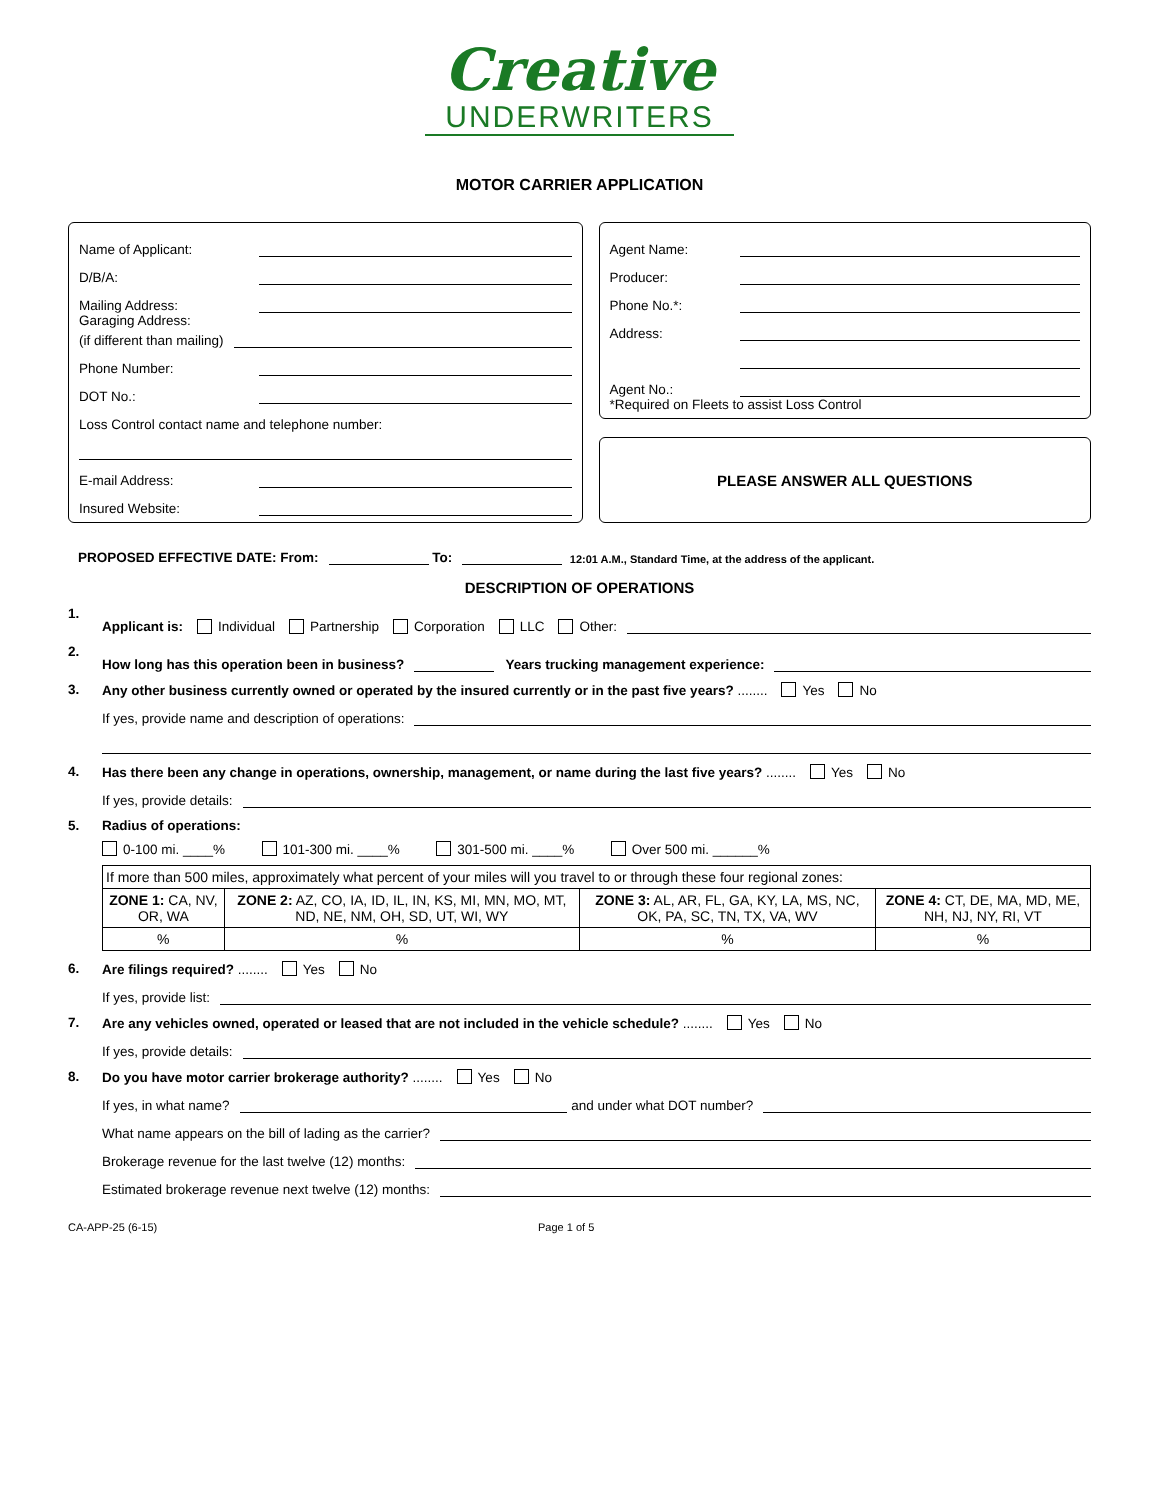Creative
UNDERWRITERS
MOTOR CARRIER APPLICATION
Name of Applicant:
D/B/A:
Mailing Address:
Garaging Address:
(if different than mailing)
Phone Number:
DOT No.:
Loss Control contact name and telephone number:
E-mail Address:
Insured Website:
Agent Name:
Producer:
Phone No.*:
Address:
Agent No.:
*Required on Fleets to assist Loss Control
PLEASE ANSWER ALL QUESTIONS
PROPOSED EFFECTIVE DATE: From:
To:
12:01 A.M., Standard Time, at the address of the applicant.
DESCRIPTION OF OPERATIONS
1.
Applicant is: Individual Partnership Corporation LLC Other:
2.
How long has this operation been in business?
Years trucking management experience:
3. Any other business currently owned or operated by the insured currently or in the past five years? ........ Yes No
If yes, provide name and description of operations:
4. Has there been any change in operations, ownership, management, or name during the last five years? ........ Yes No
If yes, provide details:
5. Radius of operations:
0-100 mi. ____% 101-300 mi. ____% 301-500 mi. ____% Over 500 mi. ______%
| If more than 500 miles, approximately what percent of your miles will you travel to or through these four regional zones: | | | |
| ZONE 1: CA, NV, OR, WA | ZONE 2: AZ, CO, IA, ID, IL, IN, KS, MI, MN, MO, MT, ND, NE, NM, OH, SD, UT, WI, WY | ZONE 3: AL, AR, FL, GA, KY, LA, MS, NC, OK, PA, SC, TN, TX, VA, WV | ZONE 4: CT, DE, MA, MD, ME, NH, NJ, NY, RI, VT |
| % | % | % | % |
6. Are filings required? ........ Yes No
If yes, provide list:
7. Are any vehicles owned, operated or leased that are not included in the vehicle schedule? ........ Yes No
If yes, provide details:
8. Do you have motor carrier brokerage authority? ........ Yes No
If yes, in what name?
and under what DOT number?
What name appears on the bill of lading as the carrier?
Brokerage revenue for the last twelve (12) months:
Estimated brokerage revenue next twelve (12) months:
CA-APP-25 (6-15) Page 1 of 5